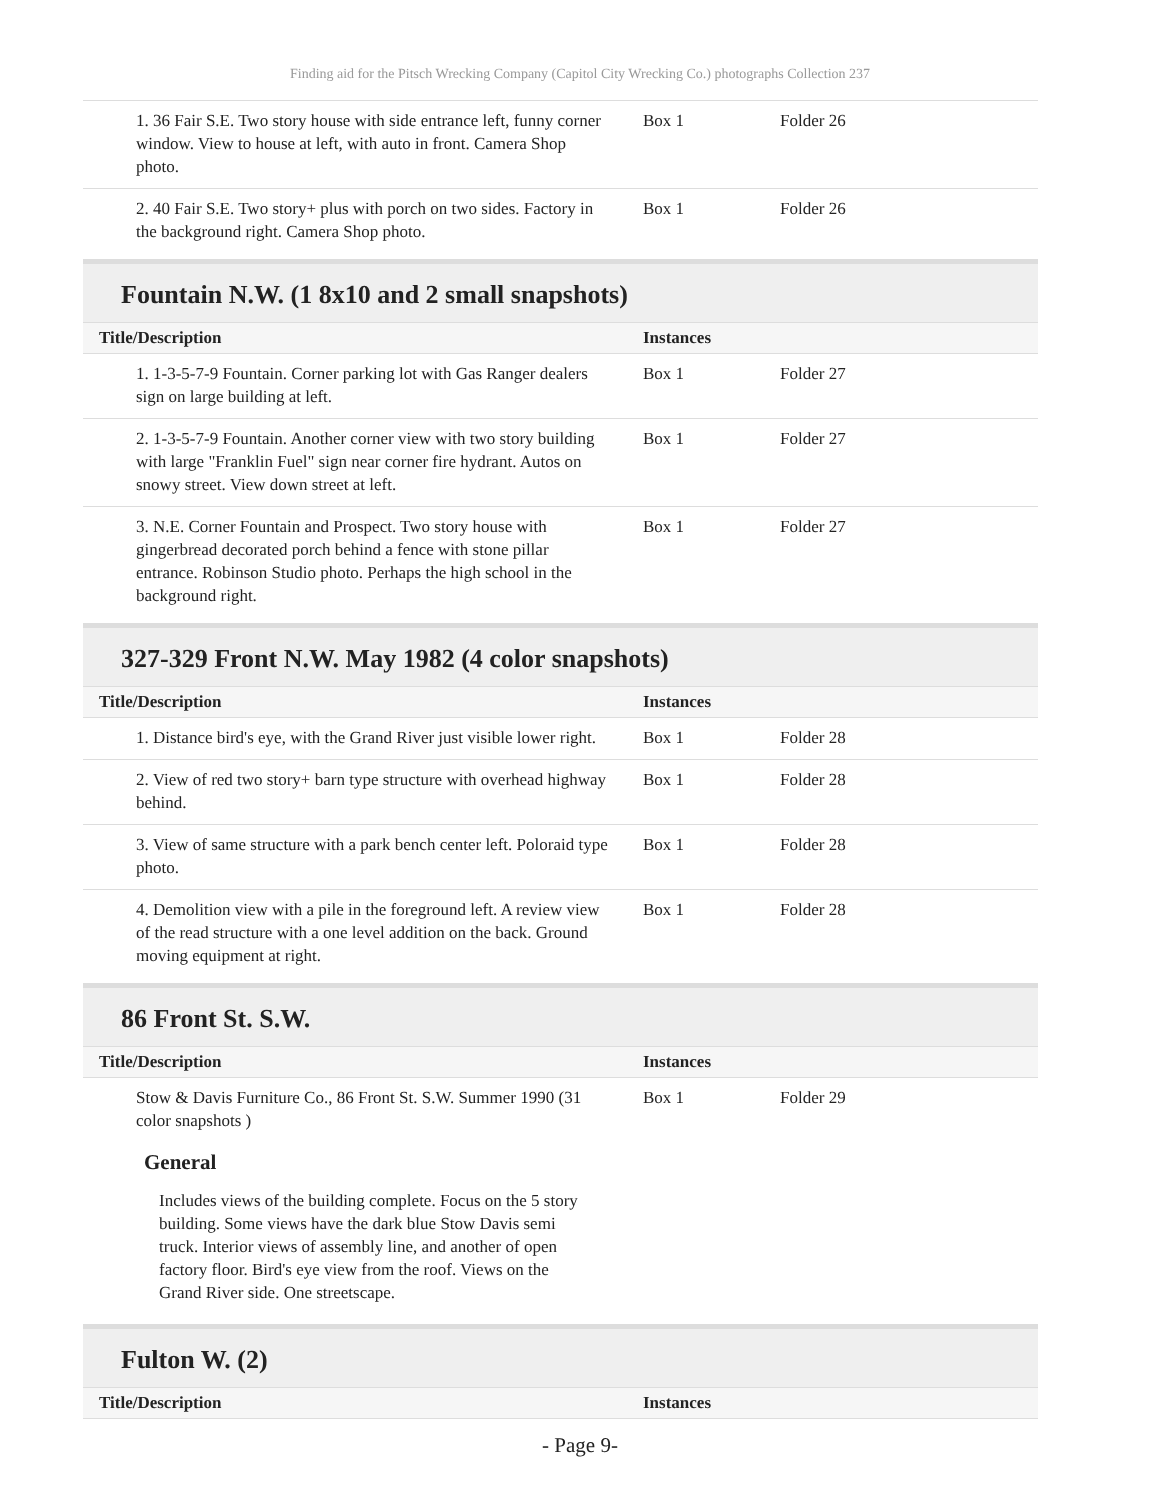Finding aid for the Pitsch Wrecking Company (Capitol City Wrecking Co.) photographs Collection 237
| 1. 36 Fair S.E. Two story house with side entrance left, funny corner window. View to house at left, with auto in front. Camera Shop photo. | Box 1 | Folder 26 |
| 2. 40 Fair S.E. Two story+ plus with porch on two sides. Factory in the background right. Camera Shop photo. | Box 1 | Folder 26 |
Fountain N.W. (1 8x10 and 2 small snapshots)
| Title/Description | Instances | |
| --- | --- | --- |
| 1. 1-3-5-7-9 Fountain. Corner parking lot with Gas Ranger dealers sign on large building at left. | Box 1 | Folder 27 |
| 2. 1-3-5-7-9 Fountain. Another corner view with two story building with large "Franklin Fuel" sign near corner fire hydrant. Autos on snowy street. View down street at left. | Box 1 | Folder 27 |
| 3. N.E. Corner Fountain and Prospect. Two story house with gingerbread decorated porch behind a fence with stone pillar entrance. Robinson Studio photo. Perhaps the high school in the background right. | Box 1 | Folder 27 |
327-329 Front N.W. May 1982 (4 color snapshots)
| Title/Description | Instances | |
| --- | --- | --- |
| 1. Distance bird's eye, with the Grand River just visible lower right. | Box 1 | Folder 28 |
| 2. View of red two story+ barn type structure with overhead highway behind. | Box 1 | Folder 28 |
| 3. View of same structure with a park bench center left. Poloraid type photo. | Box 1 | Folder 28 |
| 4. Demolition view with a pile in the foreground left. A review view of the read structure with a one level addition on the back. Ground moving equipment at right. | Box 1 | Folder 28 |
86 Front St. S.W.
| Title/Description | Instances | |
| --- | --- | --- |
| Stow & Davis Furniture Co., 86 Front St. S.W. Summer 1990 (31 color snapshots ) | Box 1 | Folder 29 |
General
Includes views of the building complete. Focus on the 5 story building. Some views have the dark blue Stow Davis semi truck. Interior views of assembly line, and another of open factory floor. Bird's eye view from the roof. Views on the Grand River side. One streetscape.
Fulton W. (2)
| Title/Description | Instances |
| --- | --- |
- Page 9-